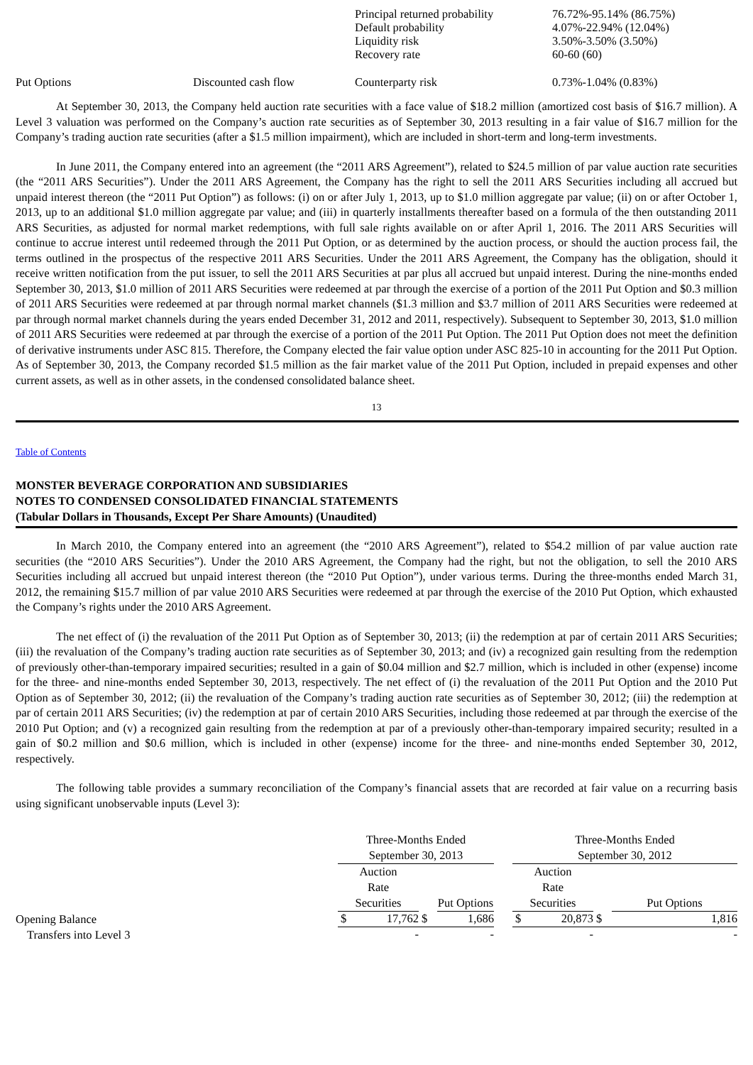| | | Principal returned probability Default probability Liquidity risk Recovery rate | 76.72%-95.14% (86.75%) 4.07%-22.94% (12.04%) 3.50%-3.50% (3.50%) 60-60 (60) |
| Put Options | Discounted cash flow | Counterparty risk | 0.73%-1.04% (0.83%) |
At September 30, 2013, the Company held auction rate securities with a face value of $18.2 million (amortized cost basis of $16.7 million). A Level 3 valuation was performed on the Company’s auction rate securities as of September 30, 2013 resulting in a fair value of $16.7 million for the Company’s trading auction rate securities (after a $1.5 million impairment), which are included in short-term and long-term investments.
In June 2011, the Company entered into an agreement (the “2011 ARS Agreement”), related to $24.5 million of par value auction rate securities (the “2011 ARS Securities”). Under the 2011 ARS Agreement, the Company has the right to sell the 2011 ARS Securities including all accrued but unpaid interest thereon (the “2011 Put Option”) as follows: (i) on or after July 1, 2013, up to $1.0 million aggregate par value; (ii) on or after October 1, 2013, up to an additional $1.0 million aggregate par value; and (iii) in quarterly installments thereafter based on a formula of the then outstanding 2011 ARS Securities, as adjusted for normal market redemptions, with full sale rights available on or after April 1, 2016. The 2011 ARS Securities will continue to accrue interest until redeemed through the 2011 Put Option, or as determined by the auction process, or should the auction process fail, the terms outlined in the prospectus of the respective 2011 ARS Securities. Under the 2011 ARS Agreement, the Company has the obligation, should it receive written notification from the put issuer, to sell the 2011 ARS Securities at par plus all accrued but unpaid interest. During the nine-months ended September 30, 2013, $1.0 million of 2011 ARS Securities were redeemed at par through the exercise of a portion of the 2011 Put Option and $0.3 million of 2011 ARS Securities were redeemed at par through normal market channels ($1.3 million and $3.7 million of 2011 ARS Securities were redeemed at par through normal market channels during the years ended December 31, 2012 and 2011, respectively). Subsequent to September 30, 2013, $1.0 million of 2011 ARS Securities were redeemed at par through the exercise of a portion of the 2011 Put Option. The 2011 Put Option does not meet the definition of derivative instruments under ASC 815. Therefore, the Company elected the fair value option under ASC 825-10 in accounting for the 2011 Put Option. As of September 30, 2013, the Company recorded $1.5 million as the fair market value of the 2011 Put Option, included in prepaid expenses and other current assets, as well as in other assets, in the condensed consolidated balance sheet.
13
Table of Contents
MONSTER BEVERAGE CORPORATION AND SUBSIDIARIES
NOTES TO CONDENSED CONSOLIDATED FINANCIAL STATEMENTS
(Tabular Dollars in Thousands, Except Per Share Amounts) (Unaudited)
In March 2010, the Company entered into an agreement (the “2010 ARS Agreement”), related to $54.2 million of par value auction rate securities (the “2010 ARS Securities”). Under the 2010 ARS Agreement, the Company had the right, but not the obligation, to sell the 2010 ARS Securities including all accrued but unpaid interest thereon (the “2010 Put Option”), under various terms. During the three-months ended March 31, 2012, the remaining $15.7 million of par value 2010 ARS Securities were redeemed at par through the exercise of the 2010 Put Option, which exhausted the Company’s rights under the 2010 ARS Agreement.
The net effect of (i) the revaluation of the 2011 Put Option as of September 30, 2013; (ii) the redemption at par of certain 2011 ARS Securities; (iii) the revaluation of the Company’s trading auction rate securities as of September 30, 2013; and (iv) a recognized gain resulting from the redemption of previously other-than-temporary impaired securities; resulted in a gain of $0.04 million and $2.7 million, which is included in other (expense) income for the three- and nine-months ended September 30, 2013, respectively. The net effect of (i) the revaluation of the 2011 Put Option and the 2010 Put Option as of September 30, 2012; (ii) the revaluation of the Company’s trading auction rate securities as of September 30, 2012; (iii) the redemption at par of certain 2011 ARS Securities; (iv) the redemption at par of certain 2010 ARS Securities, including those redeemed at par through the exercise of the 2010 Put Option; and (v) a recognized gain resulting from the redemption at par of a previously other-than-temporary impaired security; resulted in a gain of $0.2 million and $0.6 million, which is included in other (expense) income for the three- and nine-months ended September 30, 2012, respectively.
The following table provides a summary reconciliation of the Company’s financial assets that are recorded at fair value on a recurring basis using significant unobservable inputs (Level 3):
| | Three-Months Ended September 30, 2013 | | | | | Three-Months Ended September 30, 2012 | | | |
| | Auction Rate Securities | | | Put Options | | Auction Rate Securities | | | Put Options |
| Opening Balance | $ | 17,762 | $ | 1,686 | | $ | 20,873 | $ | 1,816 |
| Transfers into Level 3 | | - | | - | | | - | | - |